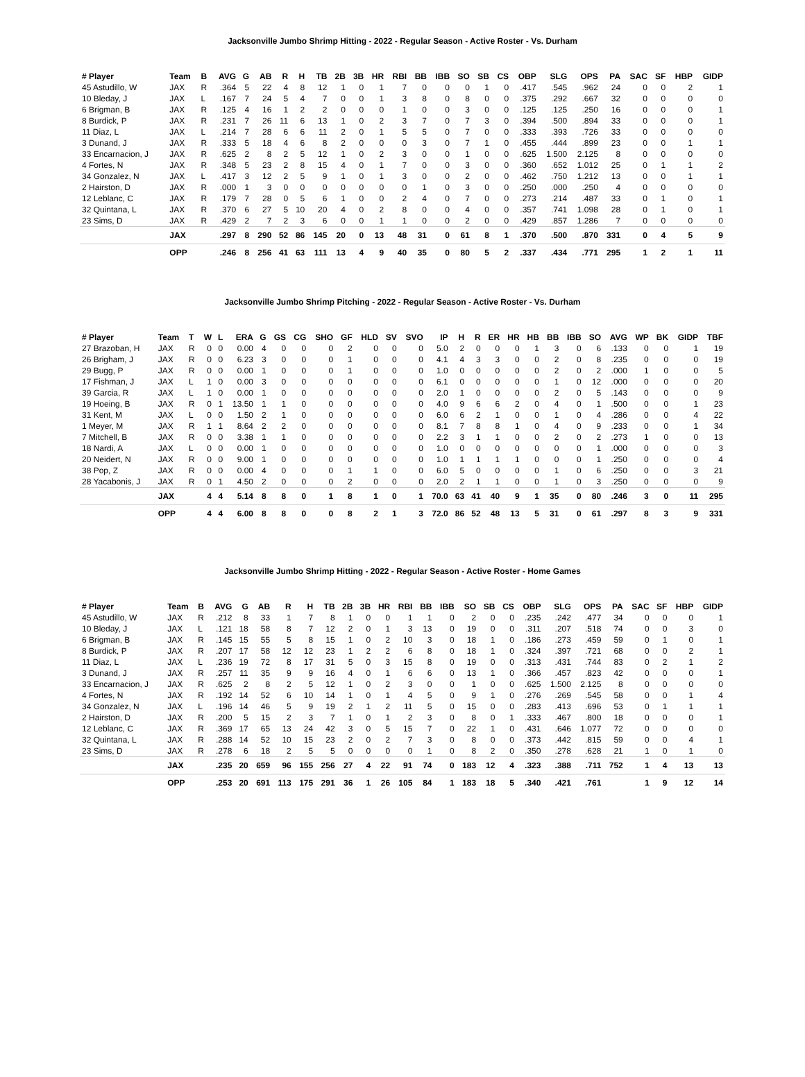Jacksonville Jumbo Shrimp Hitting - 2022 - Regular Season - Active Roster - Vs. Durham
| # Player | Team | B | AVG | G | AB | R | H | TB | 2B | 3B | HR | RBI | BB | IBB | SO | SB | CS | OBP | SLG | OPS | PA | SAC | SF | HBP | GIDP |
| --- | --- | --- | --- | --- | --- | --- | --- | --- | --- | --- | --- | --- | --- | --- | --- | --- | --- | --- | --- | --- | --- | --- | --- | --- | --- |
| 45 Astudillo, W | JAX | R | .364 | 5 | 22 | 4 | 8 | 12 | 1 | 0 | 1 | 7 | 0 | 0 | 0 | 1 | 0 | .417 | .545 | .962 | 24 | 0 | 0 | 2 | 1 |
| 10 Bleday, J | JAX | L | .167 | 7 | 24 | 5 | 4 | 7 | 0 | 0 | 1 | 3 | 8 | 0 | 8 | 0 | 0 | .375 | .292 | .667 | 32 | 0 | 0 | 0 | 0 |
| 6 Brigman, B | JAX | R | .125 | 4 | 16 | 1 | 2 | 2 | 0 | 0 | 0 | 1 | 0 | 0 | 3 | 0 | 0 | .125 | .125 | .250 | 16 | 0 | 0 | 0 | 1 |
| 8 Burdick, P | JAX | R | .231 | 7 | 26 | 11 | 6 | 13 | 1 | 0 | 2 | 3 | 7 | 0 | 7 | 3 | 0 | .394 | .500 | .894 | 33 | 0 | 0 | 0 | 1 |
| 11 Diaz, L | JAX | L | .214 | 7 | 28 | 6 | 6 | 11 | 2 | 0 | 1 | 5 | 5 | 0 | 7 | 0 | 0 | .333 | .393 | .726 | 33 | 0 | 0 | 0 | 0 |
| 3 Dunand, J | JAX | R | .333 | 5 | 18 | 4 | 6 | 8 | 2 | 0 | 0 | 0 | 3 | 0 | 7 | 1 | 0 | .455 | .444 | .899 | 23 | 0 | 0 | 1 | 1 |
| 33 Encarnacion, J | JAX | R | .625 | 2 | 8 | 2 | 5 | 12 | 1 | 0 | 2 | 3 | 0 | 0 | 1 | 0 | 0 | .625 | 1.500 | 2.125 | 8 | 0 | 0 | 0 | 0 |
| 4 Fortes, N | JAX | R | .348 | 5 | 23 | 2 | 8 | 15 | 4 | 0 | 1 | 7 | 0 | 0 | 3 | 0 | 0 | .360 | .652 | 1.012 | 25 | 0 | 1 | 1 | 2 |
| 34 Gonzalez, N | JAX | L | .417 | 3 | 12 | 2 | 5 | 9 | 1 | 0 | 1 | 3 | 0 | 0 | 2 | 0 | 0 | .462 | .750 | 1.212 | 13 | 0 | 0 | 1 | 1 |
| 2 Hairston, D | JAX | R | .000 | 1 | 3 | 0 | 0 | 0 | 0 | 0 | 0 | 0 | 1 | 0 | 3 | 0 | 0 | .250 | .000 | .250 | 4 | 0 | 0 | 0 | 0 |
| 12 Leblanc, C | JAX | R | .179 | 7 | 28 | 0 | 5 | 6 | 1 | 0 | 0 | 2 | 4 | 0 | 7 | 0 | 0 | .273 | .214 | .487 | 33 | 0 | 1 | 0 | 1 |
| 32 Quintana, L | JAX | R | .370 | 6 | 27 | 5 | 10 | 20 | 4 | 0 | 2 | 8 | 0 | 0 | 4 | 0 | 0 | .357 | .741 | 1.098 | 28 | 0 | 1 | 0 | 1 |
| 23 Sims, D | JAX | R | .429 | 2 | 7 | 2 | 3 | 6 | 0 | 0 | 1 | 1 | 0 | 0 | 2 | 0 | 0 | .429 | .857 | 1.286 | 7 | 0 | 0 | 0 | 0 |
| | JAX | | .297 | 8 | 290 | 52 | 86 | 145 | 20 | 0 | 13 | 48 | 31 | 0 | 61 | 8 | 1 | .370 | .500 | .870 | 331 | 0 | 4 | 5 | 9 |
| | OPP | | .246 | 8 | 256 | 41 | 63 | 111 | 13 | 4 | 9 | 40 | 35 | 0 | 80 | 5 | 2 | .337 | .434 | .771 | 295 | 1 | 2 | 1 | 11 |
Jacksonville Jumbo Shrimp Pitching - 2022 - Regular Season - Active Roster - Vs. Durham
| # Player | Team | T | W | L | ERA | G | GS | CG | SHO | GF | HLD | SV | SVO | IP | H | R | ER | HR | HB | BB | IBB | SO | AVG | WP | BK | GIDP | TBF |
| --- | --- | --- | --- | --- | --- | --- | --- | --- | --- | --- | --- | --- | --- | --- | --- | --- | --- | --- | --- | --- | --- | --- | --- | --- | --- | --- | --- |
| 27 Brazoban, H | JAX | R | 0 | 0 | 0.00 | 4 | 0 | 0 | 0 | 2 | 0 | 0 | 0 | 5.0 | 2 | 0 | 0 | 0 | 1 | 3 | 0 | 6 | .133 | 0 | 0 | 1 | 19 |
| 26 Brigham, J | JAX | R | 0 | 0 | 6.23 | 3 | 0 | 0 | 0 | 1 | 0 | 0 | 0 | 4.1 | 4 | 3 | 3 | 0 | 0 | 2 | 0 | 8 | .235 | 0 | 0 | 0 | 19 |
| 29 Bugg, P | JAX | R | 0 | 0 | 0.00 | 1 | 0 | 0 | 0 | 1 | 0 | 0 | 0 | 1.0 | 0 | 0 | 0 | 0 | 0 | 2 | 0 | 2 | .000 | 1 | 0 | 0 | 5 |
| 17 Fishman, J | JAX | L | 1 | 0 | 0.00 | 3 | 0 | 0 | 0 | 0 | 0 | 0 | 0 | 6.1 | 0 | 0 | 0 | 0 | 0 | 1 | 0 | 12 | .000 | 0 | 0 | 0 | 20 |
| 39 Garcia, R | JAX | L | 1 | 0 | 0.00 | 1 | 0 | 0 | 0 | 0 | 0 | 0 | 0 | 2.0 | 1 | 0 | 0 | 0 | 0 | 2 | 0 | 5 | .143 | 0 | 0 | 0 | 9 |
| 19 Hoeing, B | JAX | R | 0 | 1 | 13.50 | 1 | 1 | 0 | 0 | 0 | 0 | 0 | 0 | 4.0 | 9 | 6 | 6 | 2 | 0 | 4 | 0 | 1 | .500 | 0 | 0 | 1 | 23 |
| 31 Kent, M | JAX | L | 0 | 0 | 1.50 | 2 | 1 | 0 | 0 | 0 | 0 | 0 | 0 | 6.0 | 6 | 2 | 1 | 0 | 0 | 1 | 0 | 4 | .286 | 0 | 0 | 4 | 22 |
| 1 Meyer, M | JAX | R | 1 | 1 | 8.64 | 2 | 2 | 0 | 0 | 0 | 0 | 0 | 0 | 8.1 | 7 | 8 | 8 | 1 | 0 | 4 | 0 | 9 | .233 | 0 | 0 | 1 | 34 |
| 7 Mitchell, B | JAX | R | 0 | 0 | 3.38 | 1 | 1 | 0 | 0 | 0 | 0 | 0 | 0 | 2.2 | 3 | 1 | 1 | 0 | 0 | 2 | 0 | 2 | .273 | 1 | 0 | 0 | 13 |
| 18 Nardi, A | JAX | L | 0 | 0 | 0.00 | 1 | 0 | 0 | 0 | 0 | 0 | 0 | 0 | 1.0 | 0 | 0 | 0 | 0 | 0 | 0 | 0 | 1 | .000 | 0 | 0 | 0 | 3 |
| 20 Neidert, N | JAX | R | 0 | 0 | 9.00 | 1 | 0 | 0 | 0 | 0 | 0 | 0 | 0 | 1.0 | 1 | 1 | 1 | 1 | 0 | 0 | 0 | 1 | .250 | 0 | 0 | 0 | 4 |
| 38 Pop, Z | JAX | R | 0 | 0 | 0.00 | 4 | 0 | 0 | 0 | 1 | 1 | 0 | 0 | 6.0 | 5 | 0 | 0 | 0 | 0 | 1 | 0 | 6 | .250 | 0 | 0 | 3 | 21 |
| 28 Yacabonis, J | JAX | R | 0 | 1 | 4.50 | 2 | 0 | 0 | 0 | 2 | 0 | 0 | 0 | 2.0 | 2 | 1 | 1 | 0 | 0 | 1 | 0 | 3 | .250 | 0 | 0 | 0 | 9 |
| | JAX | | 4 | 4 | 5.14 | 8 | 8 | 0 | 1 | 8 | 1 | 0 | 1 | 70.0 | 63 | 41 | 40 | 9 | 1 | 35 | 0 | 80 | .246 | 3 | 0 | 11 | 295 |
| | OPP | | 4 | 4 | 6.00 | 8 | 8 | 0 | 0 | 8 | 2 | 1 | 3 | 72.0 | 86 | 52 | 48 | 13 | 5 | 31 | 0 | 61 | .297 | 8 | 3 | 9 | 331 |
Jacksonville Jumbo Shrimp Hitting - 2022 - Regular Season - Active Roster - Home Games
| # Player | Team | B | AVG | G | AB | R | H | TB | 2B | 3B | HR | RBI | BB | IBB | SO | SB | CS | OBP | SLG | OPS | PA | SAC | SF | HBP | GIDP |
| --- | --- | --- | --- | --- | --- | --- | --- | --- | --- | --- | --- | --- | --- | --- | --- | --- | --- | --- | --- | --- | --- | --- | --- | --- | --- |
| 45 Astudillo, W | JAX | R | .212 | 8 | 33 | 1 | 7 | 8 | 1 | 0 | 0 | 1 | 1 | 0 | 2 | 0 | 0 | .235 | .242 | .477 | 34 | 0 | 0 | 0 | 1 |
| 10 Bleday, J | JAX | L | .121 | 18 | 58 | 8 | 7 | 12 | 2 | 0 | 1 | 3 | 13 | 0 | 19 | 0 | 0 | .311 | .207 | .518 | 74 | 0 | 0 | 3 | 0 |
| 6 Brigman, B | JAX | R | .145 | 15 | 55 | 5 | 8 | 15 | 1 | 0 | 2 | 10 | 3 | 0 | 18 | 1 | 0 | .186 | .273 | .459 | 59 | 0 | 1 | 0 | 1 |
| 8 Burdick, P | JAX | R | .207 | 17 | 58 | 12 | 12 | 23 | 1 | 2 | 2 | 6 | 8 | 0 | 18 | 1 | 0 | .324 | .397 | .721 | 68 | 0 | 0 | 2 | 1 |
| 11 Diaz, L | JAX | L | .236 | 19 | 72 | 8 | 17 | 31 | 5 | 0 | 3 | 15 | 8 | 0 | 19 | 0 | 0 | .313 | .431 | .744 | 83 | 0 | 2 | 1 | 2 |
| 3 Dunand, J | JAX | R | .257 | 11 | 35 | 9 | 9 | 16 | 4 | 0 | 1 | 6 | 6 | 0 | 13 | 1 | 0 | .366 | .457 | .823 | 42 | 0 | 0 | 0 | 1 |
| 33 Encarnacion, J | JAX | R | .625 | 2 | 8 | 2 | 5 | 12 | 1 | 0 | 2 | 3 | 0 | 0 | 1 | 0 | 0 | .625 | 1.500 | 2.125 | 8 | 0 | 0 | 0 | 0 |
| 4 Fortes, N | JAX | R | .192 | 14 | 52 | 6 | 10 | 14 | 1 | 0 | 1 | 4 | 5 | 0 | 9 | 1 | 0 | .276 | .269 | .545 | 58 | 0 | 0 | 1 | 4 |
| 34 Gonzalez, N | JAX | L | .196 | 14 | 46 | 5 | 9 | 19 | 2 | 1 | 2 | 11 | 5 | 0 | 15 | 0 | 0 | .283 | .413 | .696 | 53 | 0 | 1 | 1 | 1 |
| 2 Hairston, D | JAX | R | .200 | 5 | 15 | 2 | 3 | 7 | 1 | 0 | 1 | 2 | 3 | 0 | 8 | 0 | 1 | .333 | .467 | .800 | 18 | 0 | 0 | 0 | 1 |
| 12 Leblanc, C | JAX | R | .369 | 17 | 65 | 13 | 24 | 42 | 3 | 0 | 5 | 15 | 7 | 0 | 22 | 1 | 0 | .431 | .646 | 1.077 | 72 | 0 | 0 | 0 | 0 |
| 32 Quintana, L | JAX | R | .288 | 14 | 52 | 10 | 15 | 23 | 2 | 0 | 2 | 7 | 3 | 0 | 8 | 0 | 0 | .373 | .442 | .815 | 59 | 0 | 0 | 4 | 1 |
| 23 Sims, D | JAX | R | .278 | 6 | 18 | 2 | 5 | 5 | 0 | 0 | 0 | 0 | 1 | 0 | 8 | 2 | 0 | .350 | .278 | .628 | 21 | 1 | 0 | 1 | 0 |
| | JAX | | .235 | 20 | 659 | 96 | 155 | 256 | 27 | 4 | 22 | 91 | 74 | 0 | 183 | 12 | 4 | .323 | .388 | .711 | 752 | 1 | 4 | 13 | 13 |
| | OPP | | .253 | 20 | 691 | 113 | 175 | 291 | 36 | 1 | 26 | 105 | 84 | 1 | 183 | 18 | 5 | .340 | .421 | .761 | | 1 | 9 | 12 | 14 |